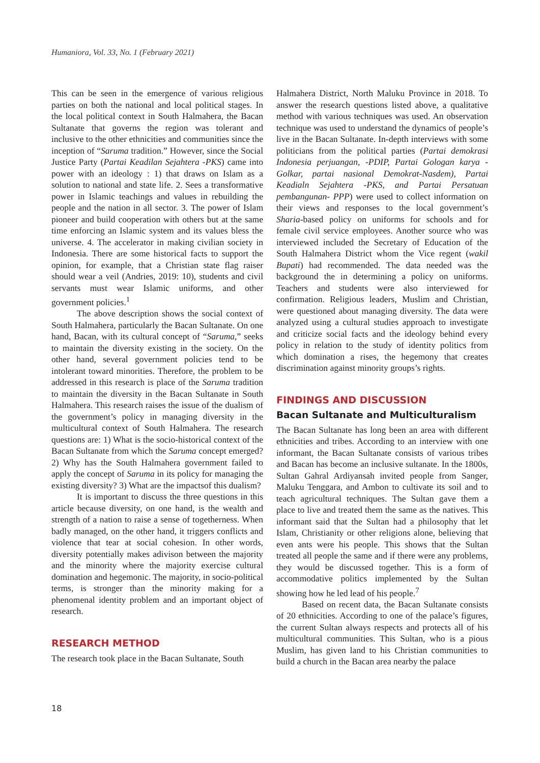Humaniora, Vol. 33, No. 1 (February 2021)
This can be seen in the emergence of various religious parties on both the national and local political stages. In the local political context in South Halmahera, the Bacan Sultanate that governs the region was tolerant and inclusive to the other ethnicities and communities since the inception of “Saruma tradition.” However, since the Social Justice Party (Partai Keadilan Sejahtera -PKS) came into power with an ideology : 1) that draws on Islam as a solution to national and state life. 2. Sees a transformative power in Islamic teachings and values in rebuilding the people and the nation in all sector. 3. The power of Islam pioneer and build cooperation with others but at the same time enforcing an Islamic system and its values bless the universe. 4. The accelerator in making civilian society in Indonesia. There are some historical facts to support the opinion, for example, that a Christian state flag raiser should wear a veil (Andries, 2019: 10), students and civil servants must wear Islamic uniforms, and other government policies.<sup>1</sup>
The above description shows the social context of South Halmahera, particularly the Bacan Sultanate. On one hand, Bacan, with its cultural concept of “Saruma,” seeks to maintain the diversity existing in the society. On the other hand, several government policies tend to be intolerant toward minorities. Therefore, the problem to be addressed in this research is place of the Saruma tradition to maintain the diversity in the Bacan Sultanate in South Halmahera. This research raises the issue of the dualism of the government’s policy in managing diversity in the multicultural context of South Halmahera. The research questions are: 1) What is the socio-historical context of the Bacan Sultanate from which the Saruma concept emerged? 2) Why has the South Halmahera government failed to apply the concept of Saruma in its policy for managing the existing diversity? 3) What are the impactsof this dualism?
It is important to discuss the three questions in this article because diversity, on one hand, is the wealth and strength of a nation to raise a sense of togetherness. When badly managed, on the other hand, it triggers conflicts and violence that tear at social cohesion. In other words, diversity potentially makes adivison between the majority and the minority where the majority exercise cultural domination and hegemonic. The majority, in socio-political terms, is stronger than the minority making for a phenomenal identity problem and an important object of research.
RESEARCH METHOD
The research took place in the Bacan Sultanate, South
Halmahera District, North Maluku Province in 2018. To answer the research questions listed above, a qualitative method with various techniques was used. An observation technique was used to understand the dynamics of people’s live in the Bacan Sultanate. In-depth interviews with some politicians from the political parties (Partai demokrasi Indonesia perjuangan, -PDIP, Partai Gologan karya -Golkar, partai nasional Demokrat-Nasdem), Partai Keadialn Sejahtera -PKS, and Partai Persatuan pembangunan- PPP) were used to collect information on their views and responses to the local government’s Sharia-based policy on uniforms for schools and for female civil service employees. Another source who was interviewed included the Secretary of Education of the South Halmahera District whom the Vice regent (wakil Bupati) had recommended. The data needed was the background the in determining a policy on uniforms. Teachers and students were also interviewed for confirmation. Religious leaders, Muslim and Christian, were questioned about managing diversity. The data were analyzed using a cultural studies approach to investigate and criticize social facts and the ideology behind every policy in relation to the study of identity politics from which domination a rises, the hegemony that creates discrimination against minority groups’s rights.
FINDINGS AND DISCUSSION
Bacan Sultanate and Multiculturalism
The Bacan Sultanate has long been an area with different ethnicities and tribes. According to an interview with one informant, the Bacan Sultanate consists of various tribes and Bacan has become an inclusive sultanate. In the 1800s, Sultan Gahral Ardiyansah invited people from Sanger, Maluku Tenggara, and Ambon to cultivate its soil and to teach agricultural techniques. The Sultan gave them a place to live and treated them the same as the natives. This informant said that the Sultan had a philosophy that let Islam, Christianity or other religions alone, believing that even ants were his people. This shows that the Sultan treated all people the same and if there were any problems, they would be discussed together. This is a form of accommodative politics implemented by the Sultan showing how he led lead of his people.<sup>7</sup>
Based on recent data, the Bacan Sultanate consists of 20 ethnicities. According to one of the palace’s figures, the current Sultan always respects and protects all of his multicultural communities. This Sultan, who is a pious Muslim, has given land to his Christian communities to build a church in the Bacan area nearby the palace
18